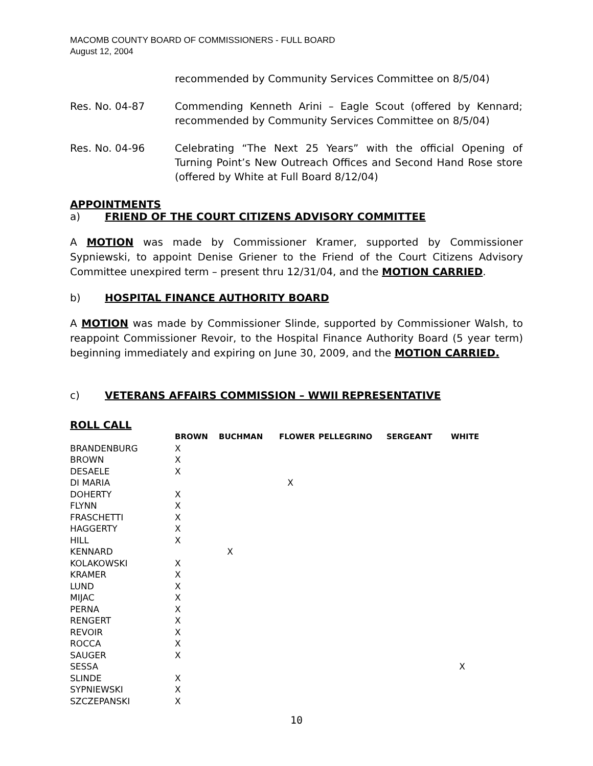MACOMB COUNTY BOARD OF COMMISSIONERS - FULL BOARD
August 12, 2004
recommended by Community Services Committee on 8/5/04)
Res. No. 04-87 Commending Kenneth Arini – Eagle Scout (offered by Kennard; recommended by Community Services Committee on 8/5/04)
Res. No. 04-96 Celebrating “The Next 25 Years” with the official Opening of Turning Point’s New Outreach Offices and Second Hand Rose store (offered by White at Full Board 8/12/04)
APPOINTMENTS
a) FRIEND OF THE COURT CITIZENS ADVISORY COMMITTEE
A MOTION was made by Commissioner Kramer, supported by Commissioner Sypniewski, to appoint Denise Griener to the Friend of the Court Citizens Advisory Committee unexpired term – present thru 12/31/04, and the MOTION CARRIED.
b) HOSPITAL FINANCE AUTHORITY BOARD
A MOTION was made by Commissioner Slinde, supported by Commissioner Walsh, to reappoint Commissioner Revoir, to the Hospital Finance Authority Board (5 year term) beginning immediately and expiring on June 30, 2009, and the MOTION CARRIED.
c) VETERANS AFFAIRS COMMISSION – WWII REPRESENTATIVE
ROLL CALL
| | BROWN | BUCHMAN | FLOWER | PELLEGRINO | SERGEANT | WHITE |
| --- | --- | --- | --- | --- | --- | --- |
| BRANDENBURG | X | | | | | |
| BROWN | X | | | | | |
| DESAELE | X | | | | | |
| DI MARIA | | | X | | | |
| DOHERTY | X | | | | | |
| FLYNN | X | | | | | |
| FRASCHETTI | X | | | | | |
| HAGGERTY | X | | | | | |
| HILL | X | | | | | |
| KENNARD | | X | | | | |
| KOLAKOWSKI | X | | | | | |
| KRAMER | X | | | | | |
| LUND | X | | | | | |
| MIJAC | X | | | | | |
| PERNA | X | | | | | |
| RENGERT | X | | | | | |
| REVOIR | X | | | | | |
| ROCCA | X | | | | | |
| SAUGER | X | | | | | |
| SESSA | | | | | | X |
| SLINDE | X | | | | | |
| SYPNIEWSKI | X | | | | | |
| SZCZEPANSKI | X | | | | | |
10